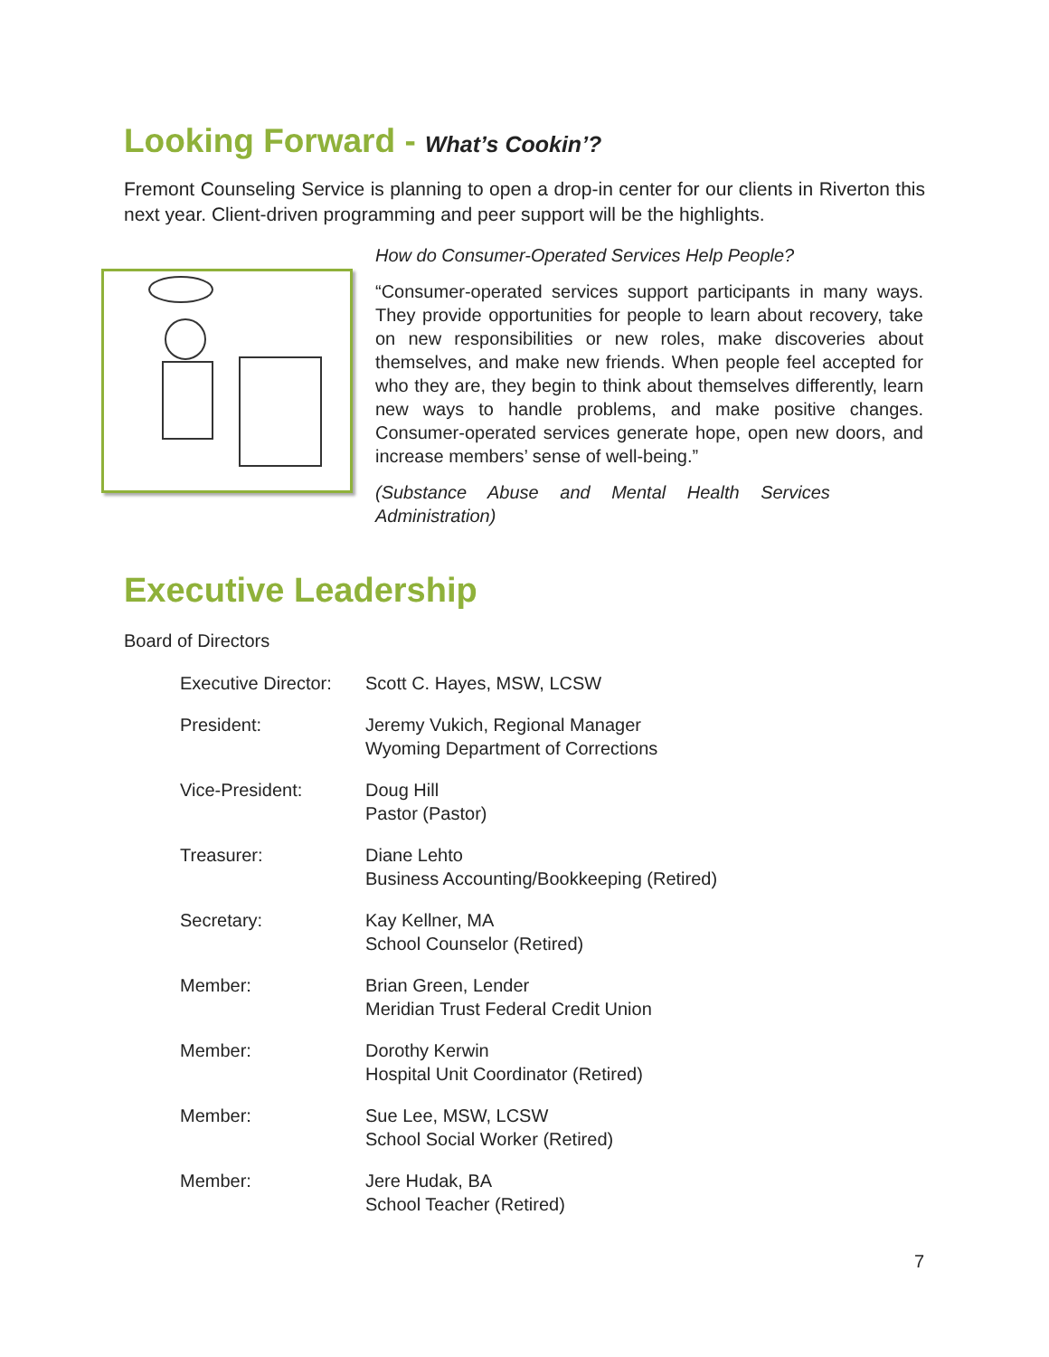Looking Forward - What’s Cookin’?
Fremont Counseling Service is planning to open a drop-in center for our clients in Riverton this next year. Client-driven programming and peer support will be the highlights.
How do Consumer-Operated Services Help People?
“Consumer-operated services support participants in many ways. They provide opportunities for people to learn about recovery, take on new responsibilities or new roles, make discoveries about themselves, and make new friends. When people feel accepted for who they are, they begin to think about themselves differently, learn new ways to handle problems, and make positive changes. Consumer-operated services generate hope, open new doors, and increase members’ sense of well-being.”
(Substance Abuse and Mental Health Services Administration)
Executive Leadership
Board of Directors
| Executive Director: | Scott C. Hayes, MSW, LCSW |
| President: | Jeremy Vukich, Regional Manager Wyoming Department of Corrections |
| Vice-President: | Doug Hill Pastor (Pastor) |
| Treasurer: | Diane Lehto Business Accounting/Bookkeeping (Retired) |
| Secretary: | Kay Kellner, MA School Counselor (Retired) |
| Member: | Brian Green, Lender Meridian Trust Federal Credit Union |
| Member: | Dorothy Kerwin Hospital Unit Coordinator (Retired) |
| Member: | Sue Lee, MSW, LCSW School Social Worker (Retired) |
| Member: | Jere Hudak, BA School Teacher (Retired) |
7